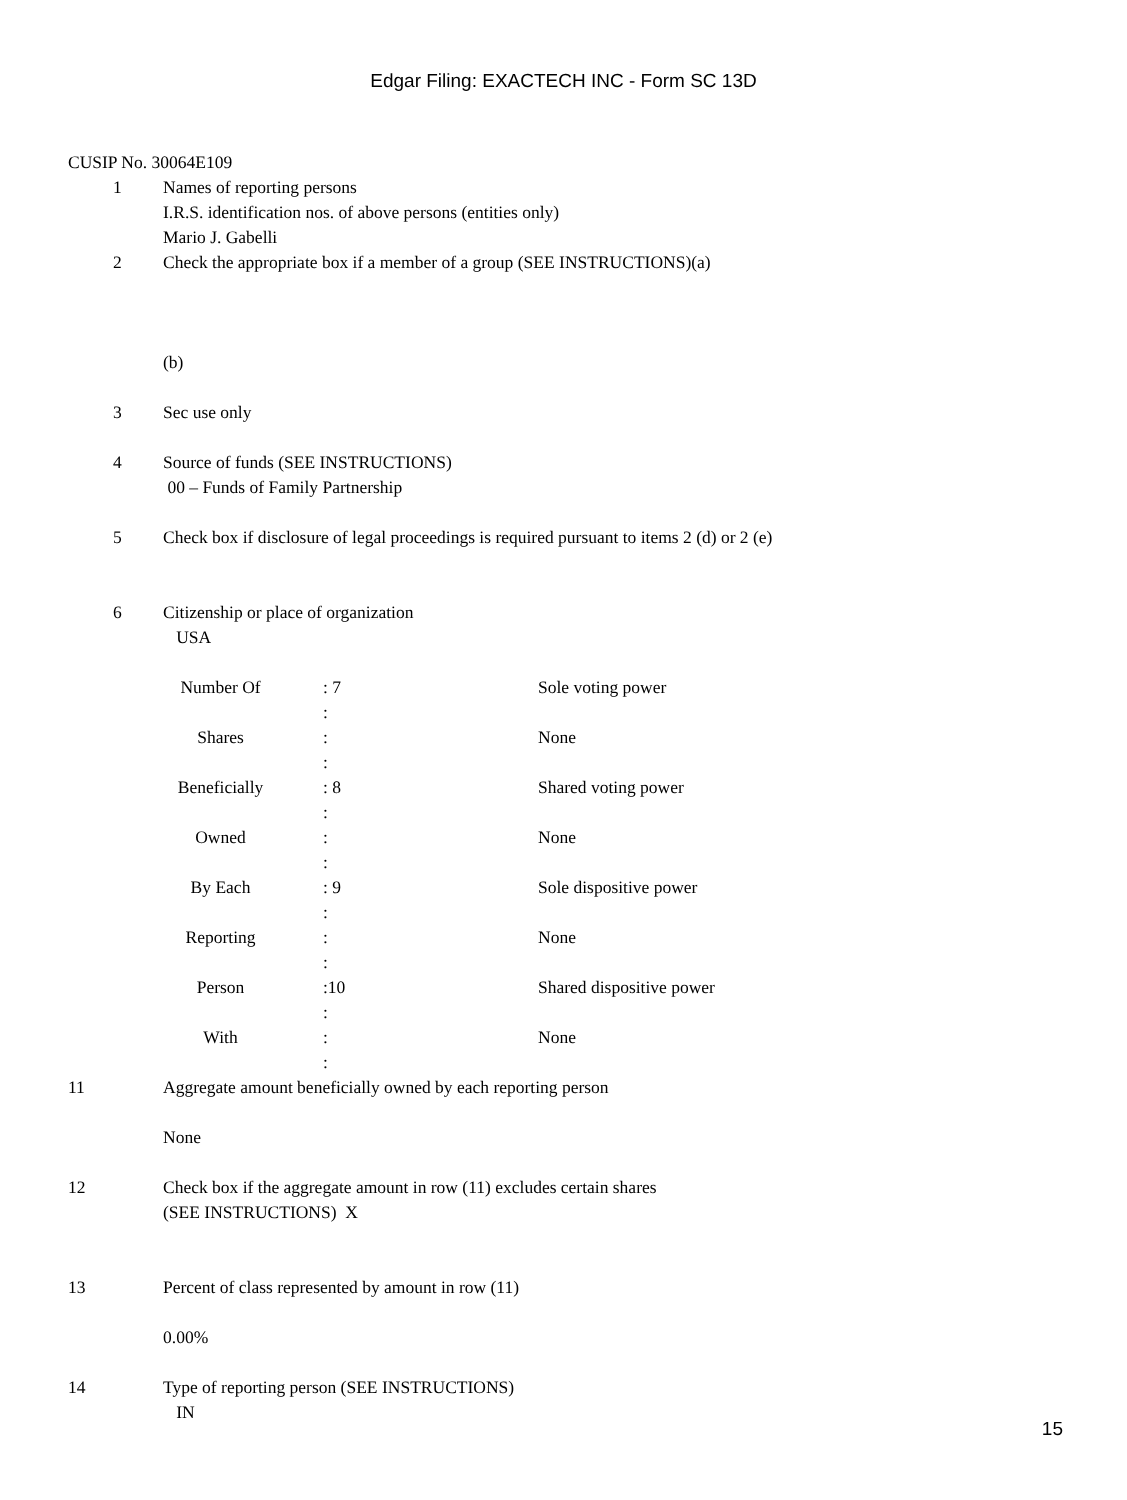Edgar Filing: EXACTECH INC - Form SC 13D
CUSIP No. 30064E109
1 Names of reporting persons
I.R.S. identification nos. of above persons (entities only)
Mario J. Gabelli
2 Check the appropriate box if a member of a group (SEE INSTRUCTIONS)(a)
(b)
3 Sec use only
4 Source of funds (SEE INSTRUCTIONS)
00 – Funds of Family Partnership
5 Check box if disclosure of legal proceedings is required pursuant to items 2 (d) or 2 (e)
6 Citizenship or place of organization
USA
| Number Of | : 7 | Sole voting power |
| | : | |
| Shares | : | None |
| | : | |
| Beneficially | : 8 | Shared voting power |
| | : | |
| Owned | : | None |
| | : | |
| By Each | : 9 | Sole dispositive power |
| | : | |
| Reporting | : | None |
| | : | |
| Person | :10 | Shared dispositive power |
| | : | |
| With | : | None |
| | : | |
11 Aggregate amount beneficially owned by each reporting person
None
12 Check box if the aggregate amount in row (11) excludes certain shares
(SEE INSTRUCTIONS) X
13 Percent of class represented by amount in row (11)
0.00%
14 Type of reporting person (SEE INSTRUCTIONS)
IN
15